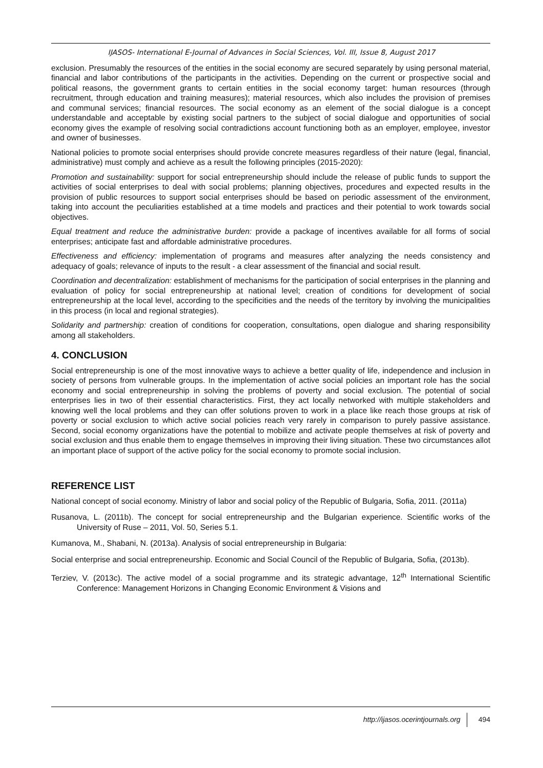IJASOS- International E-Journal of Advances in Social Sciences, Vol. III, Issue 8, August 2017
exclusion. Presumably the resources of the entities in the social economy are secured separately by using personal material, financial and labor contributions of the participants in the activities. Depending on the current or prospective social and political reasons, the government grants to certain entities in the social economy target: human resources (through recruitment, through education and training measures); material resources, which also includes the provision of premises and communal services; financial resources. The social economy as an element of the social dialogue is a concept understandable and acceptable by existing social partners to the subject of social dialogue and opportunities of social economy gives the example of resolving social contradictions account functioning both as an employer, employee, investor and owner of businesses.
National policies to promote social enterprises should provide concrete measures regardless of their nature (legal, financial, administrative) must comply and achieve as a result the following principles (2015-2020):
Promotion and sustainability: support for social entrepreneurship should include the release of public funds to support the activities of social enterprises to deal with social problems; planning objectives, procedures and expected results in the provision of public resources to support social enterprises should be based on periodic assessment of the environment, taking into account the peculiarities established at a time models and practices and their potential to work towards social objectives.
Equal treatment and reduce the administrative burden: provide a package of incentives available for all forms of social enterprises; anticipate fast and affordable administrative procedures.
Effectiveness and efficiency: implementation of programs and measures after analyzing the needs consistency and adequacy of goals; relevance of inputs to the result - a clear assessment of the financial and social result.
Coordination and decentralization: establishment of mechanisms for the participation of social enterprises in the planning and evaluation of policy for social entrepreneurship at national level; creation of conditions for development of social entrepreneurship at the local level, according to the specificities and the needs of the territory by involving the municipalities in this process (in local and regional strategies).
Solidarity and partnership: creation of conditions for cooperation, consultations, open dialogue and sharing responsibility among all stakeholders.
4. CONCLUSION
Social entrepreneurship is one of the most innovative ways to achieve a better quality of life, independence and inclusion in society of persons from vulnerable groups. In the implementation of active social policies an important role has the social economy and social entrepreneurship in solving the problems of poverty and social exclusion. The potential of social enterprises lies in two of their essential characteristics. First, they act locally networked with multiple stakeholders and knowing well the local problems and they can offer solutions proven to work in a place like reach those groups at risk of poverty or social exclusion to which active social policies reach very rarely in comparison to purely passive assistance. Second, social economy organizations have the potential to mobilize and activate people themselves at risk of poverty and social exclusion and thus enable them to engage themselves in improving their living situation. These two circumstances allot an important place of support of the active policy for the social economy to promote social inclusion.
REFERENCE LIST
National concept of social economy. Ministry of labor and social policy of the Republic of Bulgaria, Sofia, 2011. (2011a)
Rusanova, L. (2011b). The concept for social entrepreneurship and the Bulgarian experience. Scientific works of the University of Ruse – 2011, Vol. 50, Series 5.1.
Kumanova, M., Shabani, N. (2013a). Analysis of social entrepreneurship in Bulgaria:
Social enterprise and social entrepreneurship. Economic and Social Council of the Republic of Bulgaria, Sofia, (2013b).
Terziev, V. (2013c). The active model of a social programme and its strategic advantage, 12<sup>th</sup> International Scientific Conference: Management Horizons in Changing Economic Environment & Visions and
http://ijasos.ocerintjournals.org 494